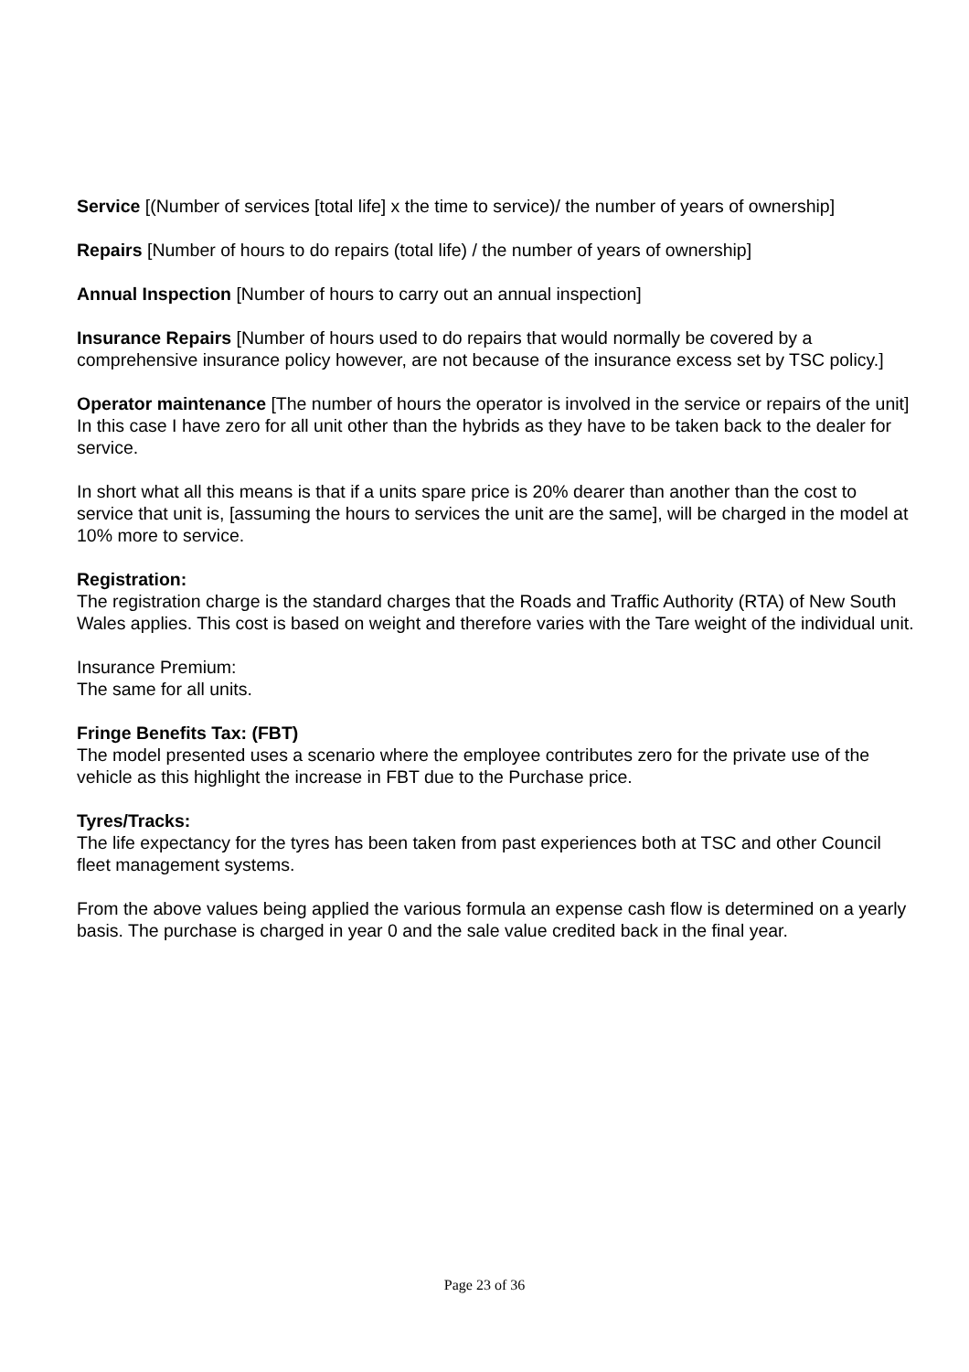Service [(Number of services [total life] x the time to service)/ the number of years of ownership]
Repairs [Number of hours to do repairs (total life) / the number of years of ownership]
Annual Inspection [Number of hours to carry out an annual inspection]
Insurance Repairs [Number of hours used to do repairs that would normally be covered by a comprehensive insurance policy however, are not because of the insurance excess set by TSC policy.]
Operator maintenance [The number of hours the operator is involved in the service or repairs of the unit] In this case I have zero for all unit other than the hybrids as they have to be taken back to the dealer for service.
In short what all this means is that if a units spare price is 20% dearer than another than the cost to service that unit is, [assuming the hours to services the unit are the same], will be charged in the model at 10% more to service.
Registration:
The registration charge is the standard charges that the Roads and Traffic Authority (RTA) of New South Wales applies. This cost is based on weight and therefore varies with the Tare weight of the individual unit.
Insurance Premium:
The same for all units.
Fringe Benefits Tax: (FBT)
The model presented uses a scenario where the employee contributes zero for the private use of the vehicle as this highlight the increase in FBT due to the Purchase price.
Tyres/Tracks:
The life expectancy for the tyres has been taken from past experiences both at TSC and other Council fleet management systems.
From the above values being applied the various formula an expense cash flow is determined on a yearly basis. The purchase is charged in year 0 and the sale value credited back in the final year.
Page 23 of 36